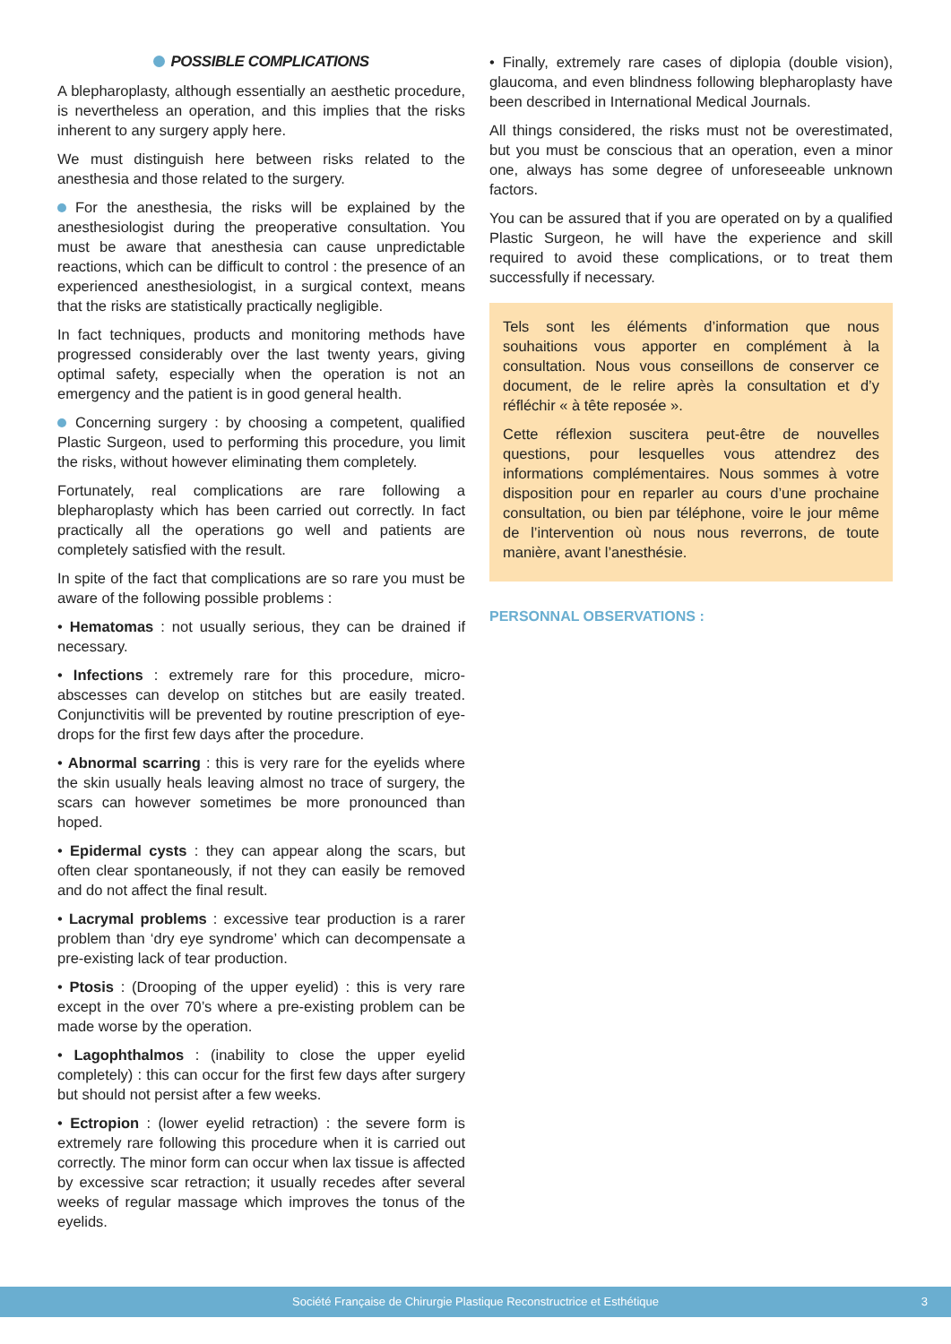POSSIBLE COMPLICATIONS
A blepharoplasty, although essentially an aesthetic procedure, is nevertheless an operation, and this implies that the risks inherent to any surgery apply here.
We must distinguish here between risks related to the anesthesia and those related to the surgery.
For the anesthesia, the risks will be explained by the anesthesiologist during the preoperative consultation. You must be aware that anesthesia can cause unpredictable reactions, which can be difficult to control : the presence of an experienced anesthesiologist, in a surgical context, means that the risks are statistically practically negligible.
In fact techniques, products and monitoring methods have progressed considerably over the last twenty years, giving optimal safety, especially when the operation is not an emergency and the patient is in good general health.
Concerning surgery : by choosing a competent, qualified Plastic Surgeon, used to performing this procedure, you limit the risks, without however eliminating them completely.
Fortunately, real complications are rare following a blepharoplasty which has been carried out correctly. In fact practically all the operations go well and patients are completely satisfied with the result.
In spite of the fact that complications are so rare you must be aware of the following possible problems :
• Hematomas : not usually serious, they can be drained if necessary.
• Infections : extremely rare for this procedure, micro-abscesses can develop on stitches but are easily treated. Conjunctivitis will be prevented by routine prescription of eye-drops for the first few days after the procedure.
• Abnormal scarring : this is very rare for the eyelids where the skin usually heals leaving almost no trace of surgery, the scars can however sometimes be more pronounced than hoped.
• Epidermal cysts : they can appear along the scars, but often clear spontaneously, if not they can easily be removed and do not affect the final result.
• Lacrymal problems : excessive tear production is a rarer problem than ‘dry eye syndrome’ which can decompensate a pre-existing lack of tear production.
• Ptosis : (Drooping of the upper eyelid) : this is very rare except in the over 70’s where a pre-existing problem can be made worse by the operation.
• Lagophthalmos : (inability to close the upper eyelid completely) : this can occur for the first few days after surgery but should not persist after a few weeks.
• Ectropion : (lower eyelid retraction) : the severe form is extremely rare following this procedure when it is carried out correctly. The minor form can occur when lax tissue is affected by excessive scar retraction; it usually recedes after several weeks of regular massage which improves the tonus of the eyelids.
• Finally, extremely rare cases of diplopia (double vision), glaucoma, and even blindness following blepharoplasty have been described in International Medical Journals.
All things considered, the risks must not be overestimated, but you must be conscious that an operation, even a minor one, always has some degree of unforeseeable unknown factors.
You can be assured that if you are operated on by a qualified Plastic Surgeon, he will have the experience and skill required to avoid these complications, or to treat them successfully if necessary.
Tels sont les éléments d’information que nous souhaitions vous apporter en complément à la consultation. Nous vous conseillons de conserver ce document, de le relire après la consultation et d’y réfléchir « à tête reposée ».
Cette réflexion suscitera peut-être de nouvelles questions, pour lesquelles vous attendrez des informations complémentaires. Nous sommes à votre disposition pour en reparler au cours d’une prochaine consultation, ou bien par téléphone, voire le jour même de l’intervention où nous nous reverrons, de toute manière, avant l’anesthésie.
PERSONNAL OBSERVATIONS :
Société Française de Chirurgie Plastique Reconstructrice et Esthétique 3